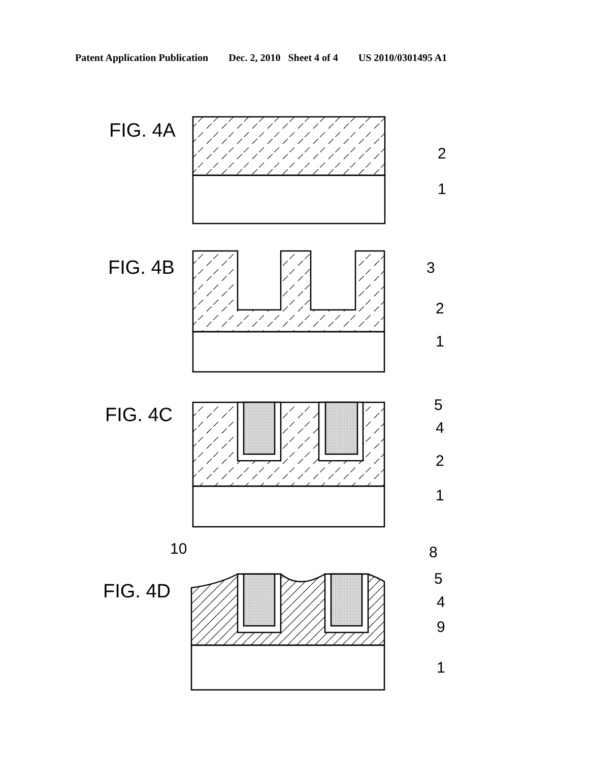Patent Application Publication Dec. 2, 2010 Sheet 4 of 4 US 2010/0301495 A1
FIG. 4A
FIG. 4B
FIG. 4C
FIG. 4D
2
1
3
2
1
5
4
2
1
10 8
5
4
9
1